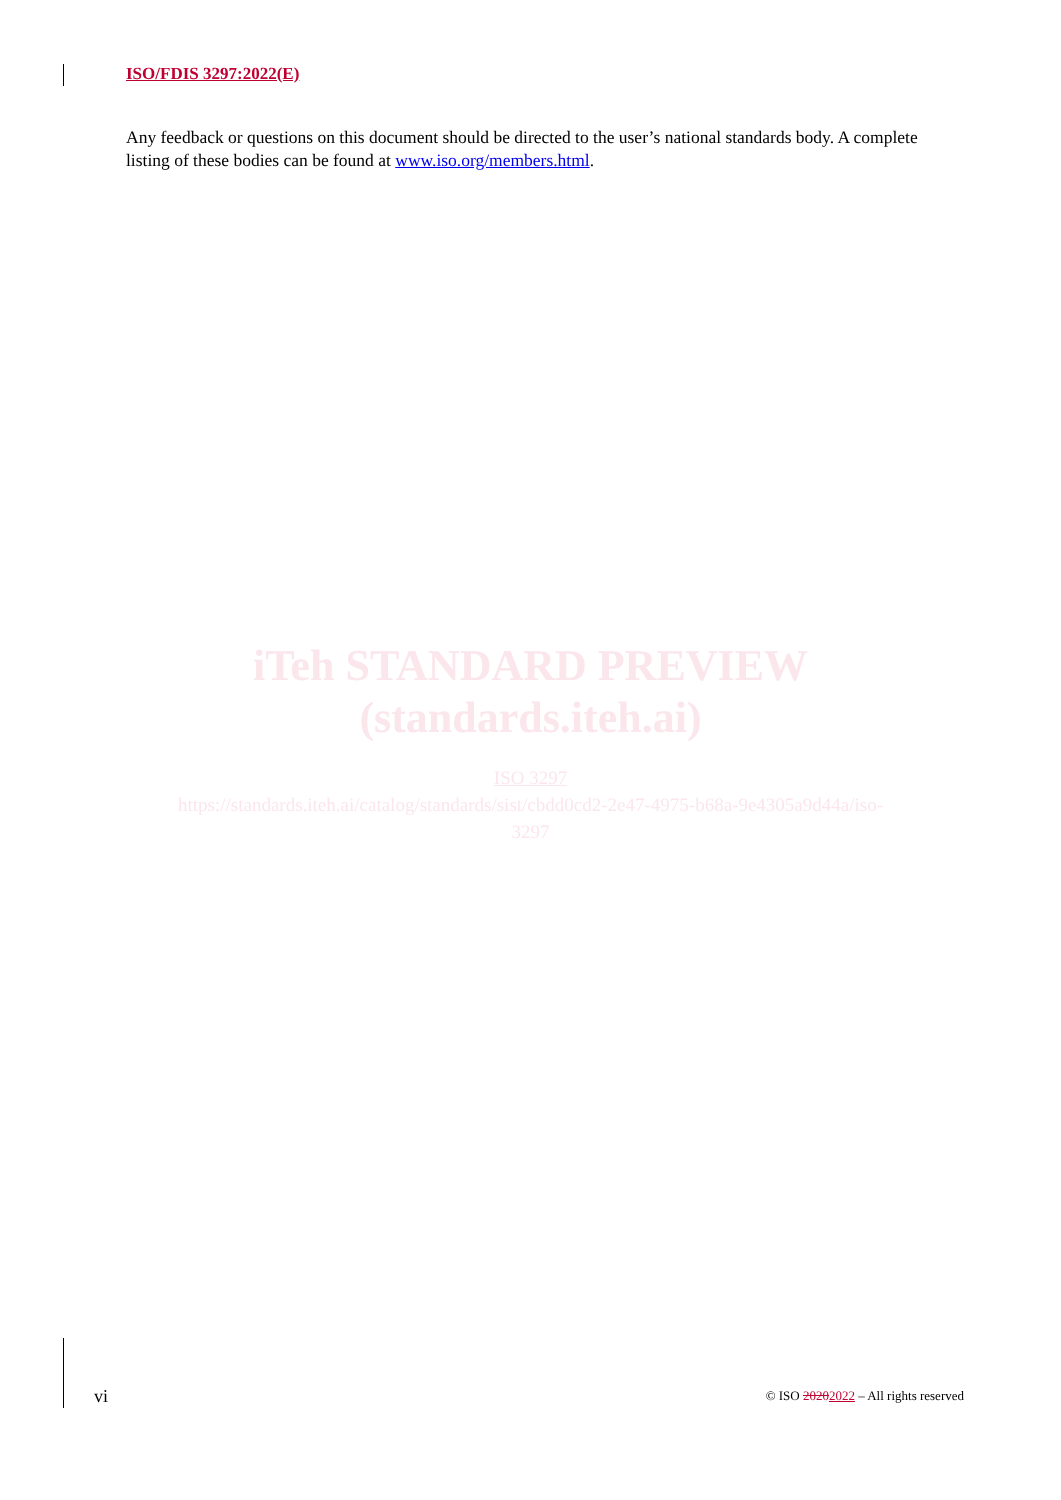ISO/FDIS 3297:2022(E)
Any feedback or questions on this document should be directed to the user’s national standards body. A complete listing of these bodies can be found at www.iso.org/members.html.
iTeh STANDARD PREVIEW
(standards.iteh.ai)
ISO 3297
https://standards.iteh.ai/catalog/standards/sist/cbdd0cd2-2e47-4975-b68a-9e4305a9d44a/iso-
3297
vi © ISO 20202022 – All rights reserved